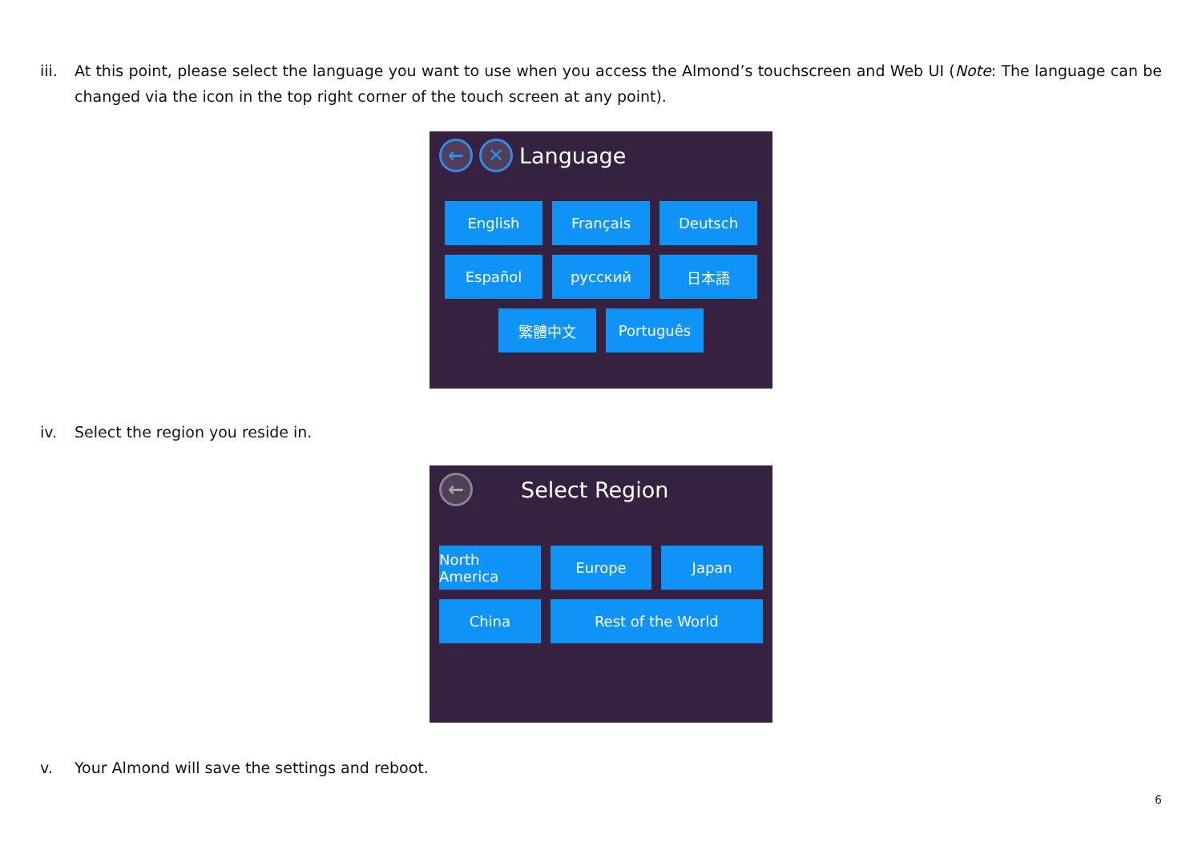iii.
At this point, please select the language you want to use when you access the Almond’s touchscreen and Web UI (Note: The language can be changed via the icon in the top right corner of the touch screen at any point).
← ✕ Language
English Français Deutsch
Español русский 日本語
繁體中文 Português
iv. Select the region you reside in.
← Select Region
North America
Europe Japan
China Rest of the World
v. Your Almond will save the settings and reboot.
6